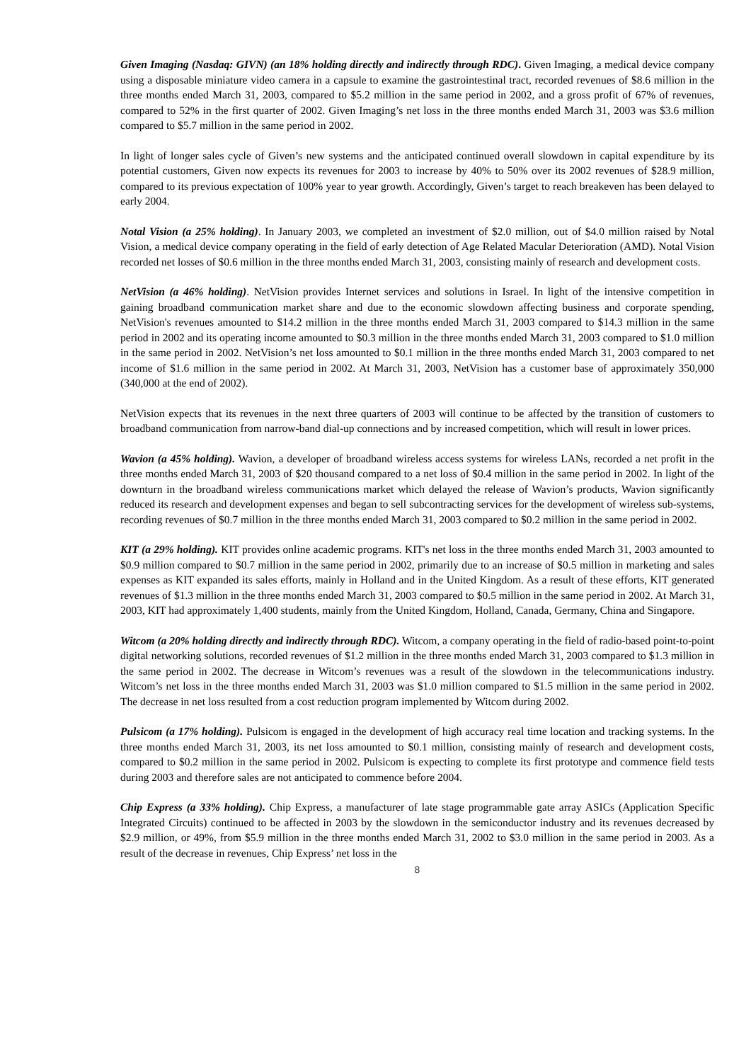Given Imaging (Nasdaq: GIVN) (an 18% holding directly and indirectly through RDC). Given Imaging, a medical device company using a disposable miniature video camera in a capsule to examine the gastrointestinal tract, recorded revenues of $8.6 million in the three months ended March 31, 2003, compared to $5.2 million in the same period in 2002, and a gross profit of 67% of revenues, compared to 52% in the first quarter of 2002. Given Imaging’s net loss in the three months ended March 31, 2003 was $3.6 million compared to $5.7 million in the same period in 2002.
In light of longer sales cycle of Given’s new systems and the anticipated continued overall slowdown in capital expenditure by its potential customers, Given now expects its revenues for 2003 to increase by 40% to 50% over its 2002 revenues of $28.9 million, compared to its previous expectation of 100% year to year growth. Accordingly, Given’s target to reach breakeven has been delayed to early 2004.
Notal Vision (a 25% holding). In January 2003, we completed an investment of $2.0 million, out of $4.0 million raised by Notal Vision, a medical device company operating in the field of early detection of Age Related Macular Deterioration (AMD). Notal Vision recorded net losses of $0.6 million in the three months ended March 31, 2003, consisting mainly of research and development costs.
NetVision (a 46% holding). NetVision provides Internet services and solutions in Israel. In light of the intensive competition in gaining broadband communication market share and due to the economic slowdown affecting business and corporate spending, NetVision's revenues amounted to $14.2 million in the three months ended March 31, 2003 compared to $14.3 million in the same period in 2002 and its operating income amounted to $0.3 million in the three months ended March 31, 2003 compared to $1.0 million in the same period in 2002. NetVision’s net loss amounted to $0.1 million in the three months ended March 31, 2003 compared to net income of $1.6 million in the same period in 2002. At March 31, 2003, NetVision has a customer base of approximately 350,000 (340,000 at the end of 2002).
NetVision expects that its revenues in the next three quarters of 2003 will continue to be affected by the transition of customers to broadband communication from narrow-band dial-up connections and by increased competition, which will result in lower prices.
Wavion (a 45% holding). Wavion, a developer of broadband wireless access systems for wireless LANs, recorded a net profit in the three months ended March 31, 2003 of $20 thousand compared to a net loss of $0.4 million in the same period in 2002. In light of the downturn in the broadband wireless communications market which delayed the release of Wavion’s products, Wavion significantly reduced its research and development expenses and began to sell subcontracting services for the development of wireless sub-systems, recording revenues of $0.7 million in the three months ended March 31, 2003 compared to $0.2 million in the same period in 2002.
KIT (a 29% holding). KIT provides online academic programs. KIT's net loss in the three months ended March 31, 2003 amounted to $0.9 million compared to $0.7 million in the same period in 2002, primarily due to an increase of $0.5 million in marketing and sales expenses as KIT expanded its sales efforts, mainly in Holland and in the United Kingdom. As a result of these efforts, KIT generated revenues of $1.3 million in the three months ended March 31, 2003 compared to $0.5 million in the same period in 2002. At March 31, 2003, KIT had approximately 1,400 students, mainly from the United Kingdom, Holland, Canada, Germany, China and Singapore.
Witcom (a 20% holding directly and indirectly through RDC). Witcom, a company operating in the field of radio-based point-to-point digital networking solutions, recorded revenues of $1.2 million in the three months ended March 31, 2003 compared to $1.3 million in the same period in 2002. The decrease in Witcom’s revenues was a result of the slowdown in the telecommunications industry. Witcom’s net loss in the three months ended March 31, 2003 was $1.0 million compared to $1.5 million in the same period in 2002. The decrease in net loss resulted from a cost reduction program implemented by Witcom during 2002.
Pulsicom (a 17% holding). Pulsicom is engaged in the development of high accuracy real time location and tracking systems. In the three months ended March 31, 2003, its net loss amounted to $0.1 million, consisting mainly of research and development costs, compared to $0.2 million in the same period in 2002. Pulsicom is expecting to complete its first prototype and commence field tests during 2003 and therefore sales are not anticipated to commence before 2004.
Chip Express (a 33% holding). Chip Express, a manufacturer of late stage programmable gate array ASICs (Application Specific Integrated Circuits) continued to be affected in 2003 by the slowdown in the semiconductor industry and its revenues decreased by $2.9 million, or 49%, from $5.9 million in the three months ended March 31, 2002 to $3.0 million in the same period in 2003. As a result of the decrease in revenues, Chip Express’ net loss in the
8